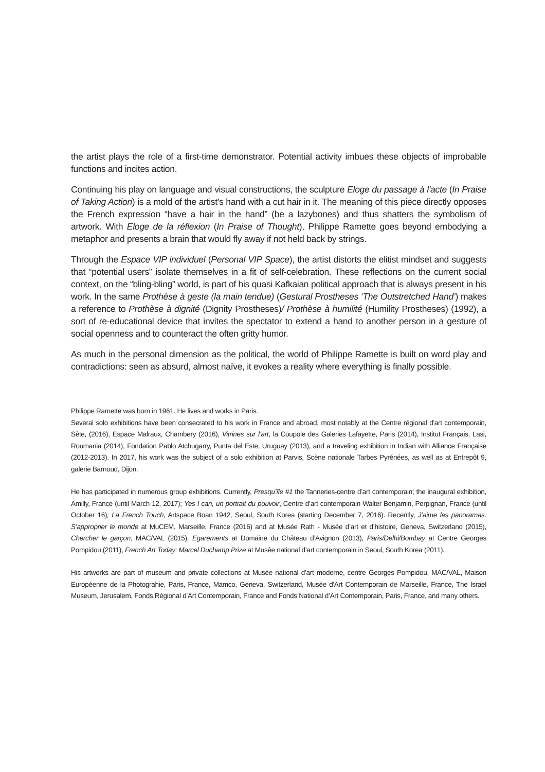the artist plays the role of a first-time demonstrator. Potential activity imbues these objects of improbable functions and incites action.
Continuing his play on language and visual constructions, the sculpture Eloge du passage à l'acte (In Praise of Taking Action) is a mold of the artist’s hand with a cut hair in it. The meaning of this piece directly opposes the French expression “have a hair in the hand” (be a lazybones) and thus shatters the symbolism of artwork. With Eloge de la réflexion (In Praise of Thought), Philippe Ramette goes beyond embodying a metaphor and presents a brain that would fly away if not held back by strings.
Through the Espace VIP individuel (Personal VIP Space), the artist distorts the elitist mindset and suggests that “potential users” isolate themselves in a fit of self-celebration. These reflections on the current social context, on the “bling-bling” world, is part of his quasi Kafkaian political approach that is always present in his work. In the same Prothèse à geste (la main tendue) (Gestural Prostheses ‘The Outstretched Hand’) makes a reference to Prothèse à dignité (Dignity Prostheses)/ Prothèse à humilité (Humility Prostheses) (1992), a sort of re-educational device that invites the spectator to extend a hand to another person in a gesture of social openness and to counteract the often gritty humor.
As much in the personal dimension as the political, the world of Philippe Ramette is built on word play and contradictions: seen as absurd, almost naïve, it evokes a reality where everything is finally possible.
Philippe Ramette was born in 1961. He lives and works in Paris.
Several solo exhibitions have been consecrated to his work in France and abroad, most notably at the Centre régional d'art contemporain, Sète, (2016), Espace Malraux, Chambery (2016), Vitrines sur l’art, la Coupole des Galeries Lafayette, Paris (2014), Institut Français, Lasi, Roumania (2014), Fondation Pablo Atchugarry, Punta del Este, Uruguay (2013), and a traveling exhibition in Indian with Alliance Française (2012-2013). In 2017, his work was the subject of a solo exhibition at Parvis, Scène nationale Tarbes Pyrénées, as well as at Entrepôt 9, galerie Barnoud, Dijon.
He has participated in numerous group exhibitions. Currently, Presqu’île #1 the Tanneries-centre d’art contemporain; the inaugural exhibition, Amilly, France (until March 12, 2017); Yes I can, un portrait du pouvoir, Centre d’art contemporain Walter Benjamin, Perpignan, France (until October 16); La French Touch, Artspace Boan 1942, Seoul, South Korea (starting December 7, 2016). Recently, J’aime les panoramas. S’approprier le monde at MuCEM, Marseille, France (2016) and at Musée Rath - Musée d’art et d’histoire, Geneva, Switzerland (2015), Chercher le garçon, MAC/VAL (2015), Egarements at Domaine du Château d’Avignon (2013), Paris/Delhi/Bombay at Centre Georges Pompidou (2011), French Art Today: Marcel Duchamp Prize at Musée national d’art contemporain in Seoul, South Korea (2011).
His artworks are part of museum and private collections at Musée national d’art moderne, centre Georges Pompidou, MAC/VAL, Maison Européenne de la Photograhie, Paris, France, Mamco, Geneva, Switzerland, Musée d'Art Contemporain de Marseille, France, The Israel Museum, Jerusalem, Fonds Régional d’Art Contemporain, France and Fonds National d’Art Contemporain, Paris, France, and many others.